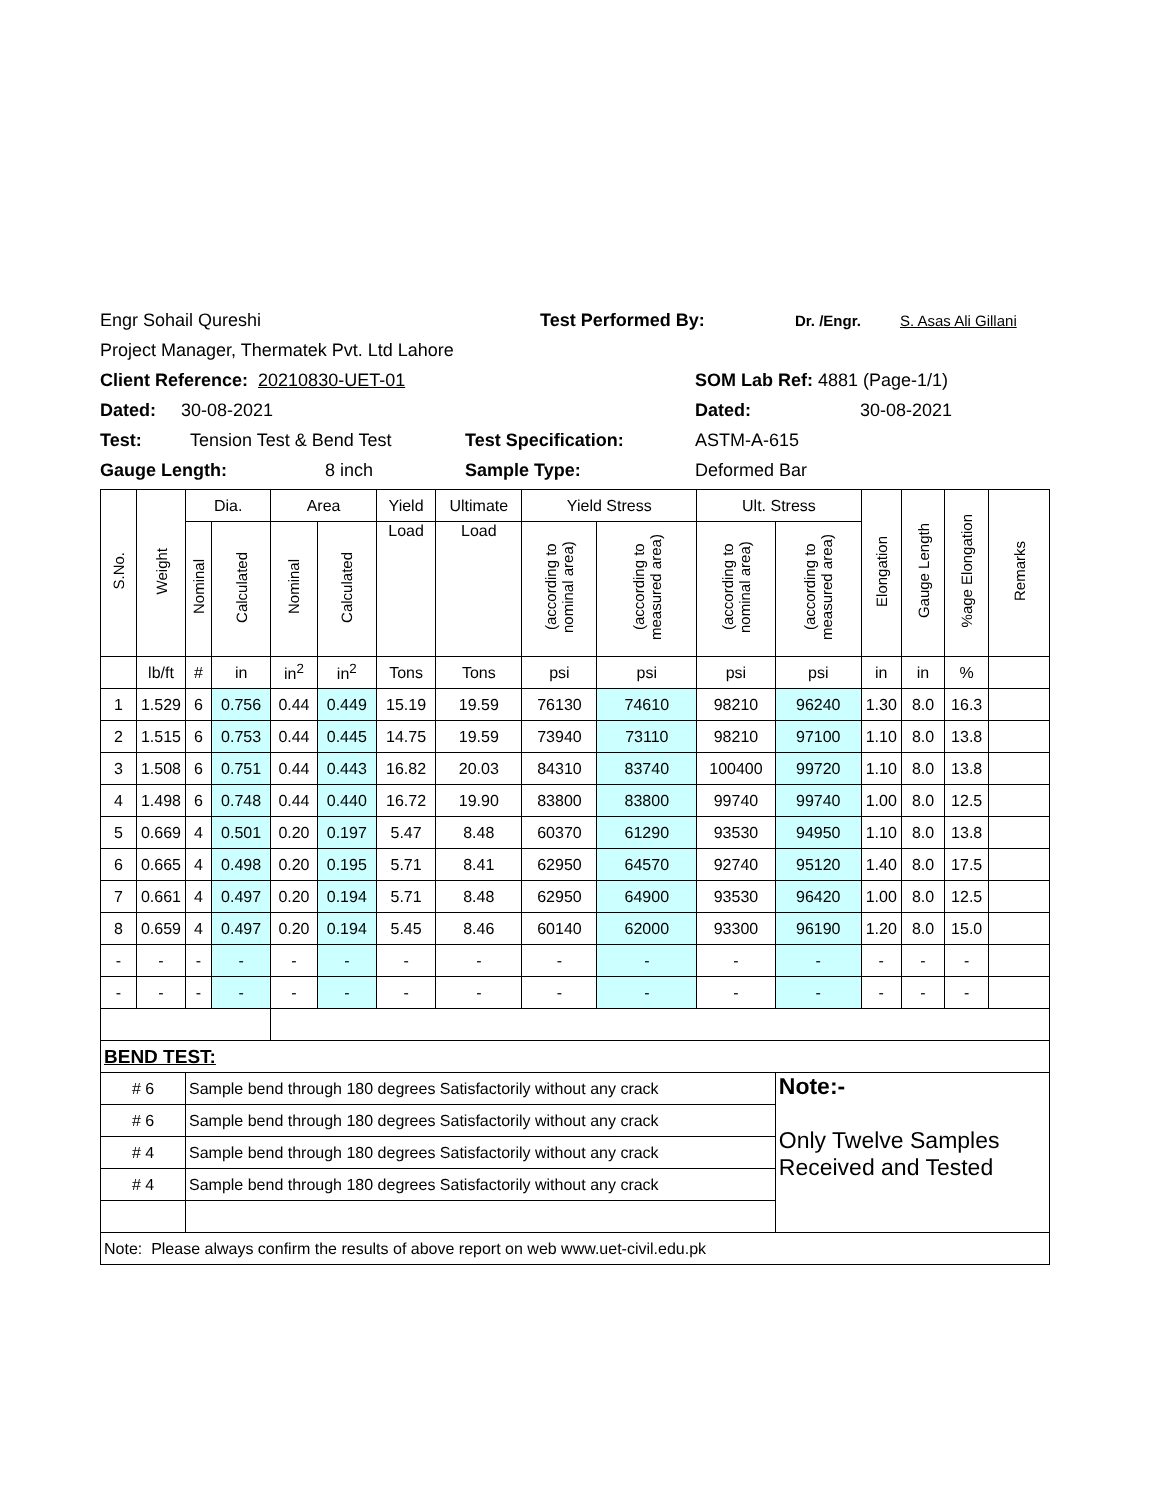Engr Sohail Qureshi Test Performed By: Dr. /Engr. S. Asas Ali Gillani
Project Manager, Thermatek Pvt. Ltd Lahore
Client Reference: 20210830-UET-01 SOM Lab Ref: 4881 (Page-1/1)
Dated: 30-08-2021 Dated: 30-08-2021
Test: Tension Test & Bend Test Test Specification: ASTM-A-615
Gauge Length: 8 inch Sample Type: Deformed Bar
| S.No. | Weight | Dia. | | Area | | Yield | Ultimate | Yield Stress | | Ult. Stress | | Elongation | Gauge Length | %age Elongation | Remarks |
| --- | --- | --- | --- | --- | --- | --- | --- | --- | --- | --- | --- | --- | --- | --- | --- |
| | | Nominal | Calculated | Nominal | Calculated | Load | Load | (according to nominal area) | (according to measured area) | (according to nominal area) | (according to measured area) | | | | |
| | lb/ft | # | in | in<sup>2</sup> | in<sup>2</sup> | Tons | Tons | psi | psi | psi | psi | in | in | % | |
| 1 | 1.529 | 6 | 0.756 | 0.44 | 0.449 | 15.19 | 19.59 | 76130 | 74610 | 98210 | 96240 | 1.30 | 8.0 | 16.3 | |
| 2 | 1.515 | 6 | 0.753 | 0.44 | 0.445 | 14.75 | 19.59 | 73940 | 73110 | 98210 | 97100 | 1.10 | 8.0 | 13.8 | |
| 3 | 1.508 | 6 | 0.751 | 0.44 | 0.443 | 16.82 | 20.03 | 84310 | 83740 | 100400 | 99720 | 1.10 | 8.0 | 13.8 | |
| 4 | 1.498 | 6 | 0.748 | 0.44 | 0.440 | 16.72 | 19.90 | 83800 | 83800 | 99740 | 99740 | 1.00 | 8.0 | 12.5 | |
| 5 | 0.669 | 4 | 0.501 | 0.20 | 0.197 | 5.47 | 8.48 | 60370 | 61290 | 93530 | 94950 | 1.10 | 8.0 | 13.8 | |
| 6 | 0.665 | 4 | 0.498 | 0.20 | 0.195 | 5.71 | 8.41 | 62950 | 64570 | 92740 | 95120 | 1.40 | 8.0 | 17.5 | |
| 7 | 0.661 | 4 | 0.497 | 0.20 | 0.194 | 5.71 | 8.48 | 62950 | 64900 | 93530 | 96420 | 1.00 | 8.0 | 12.5 | |
| 8 | 0.659 | 4 | 0.497 | 0.20 | 0.194 | 5.45 | 8.46 | 60140 | 62000 | 93300 | 96190 | 1.20 | 8.0 | 15.0 | |
| - | - | - | - | - | - | - | - | - | - | - | - | - | - | - | |
| - | - | - | - | - | - | - | - | - | - | - | - | - | - | - | |
| BEND TEST: | | | | | | | | | | | | | | | |
| # 6 | | Sample bend through 180 degrees Satisfactorily without any crack | | | | | | | | | Note:- Only Twelve Samples Received and Tested | | | | |
| # 6 | | Sample bend through 180 degrees Satisfactorily without any crack | | | | | | | | | | | | | |
| # 4 | | Sample bend through 180 degrees Satisfactorily without any crack | | | | | | | | | | | | | |
| # 4 | | Sample bend through 180 degrees Satisfactorily without any crack | | | | | | | | | | | | | |
| Note: Please always confirm the results of above report on web www.uet-civil.edu.pk | | | | | | | | | | | | | | | |